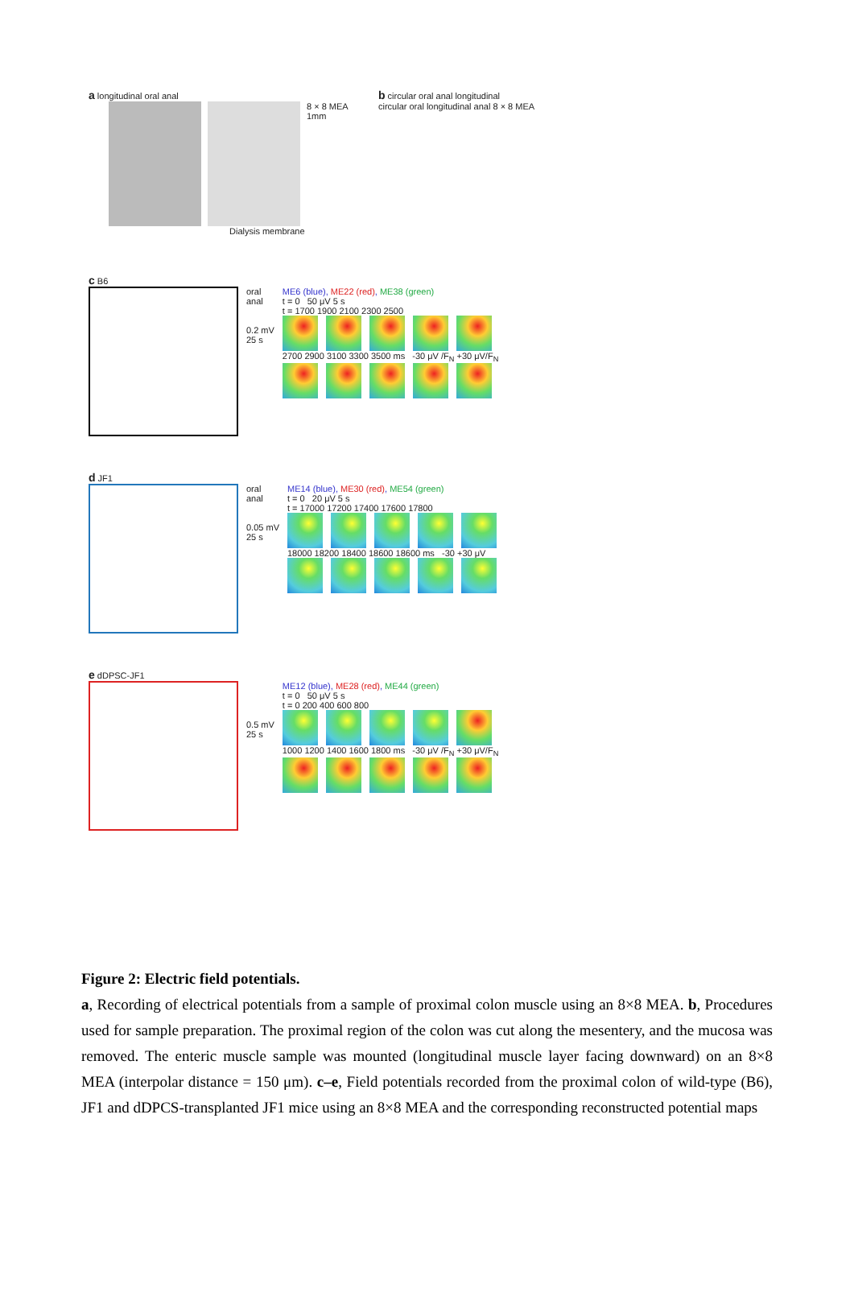a longitudinal oral anal
8 × 8 MEA
1mm
Dialysis membrane
b circular oral anal longitudinal
circular oral longitudinal anal 8 × 8 MEA
c B6
oral
anal
0.2 mV
25 s
ME6 (blue), ME22 (red), ME38 (green)
t = 0 50 μV 5 s
t = 1700 1900 2100 2300 2500
2700 2900 3100 3300 3500 ms -30 μV /F<sub>N</sub> +30 μV/F<sub>N</sub>
d JF1
oral
anal
0.05 mV
25 s
ME14 (blue), ME30 (red), ME54 (green)
t = 0 20 μV 5 s
t = 17000 17200 17400 17600 17800
18000 18200 18400 18600 18600 ms -30 +30 μV
e dDPSC-JF1
0.5 mV
25 s
ME12 (blue), ME28 (red), ME44 (green)
t = 0 50 μV 5 s
t = 0 200 400 600 800
1000 1200 1400 1600 1800 ms -30 μV /F<sub>N</sub> +30 μV/F<sub>N</sub>
Figure 2: Electric field potentials.
a, Recording of electrical potentials from a sample of proximal colon muscle using an 8×8 MEA. b, Procedures used for sample preparation. The proximal region of the colon was cut along the mesentery, and the mucosa was removed. The enteric muscle sample was mounted (longitudinal muscle layer facing downward) on an 8×8 MEA (interpolar distance = 150 μm). c–e, Field potentials recorded from the proximal colon of wild-type (B6), JF1 and dDPCS-transplanted JF1 mice using an 8×8 MEA and the corresponding reconstructed potential maps